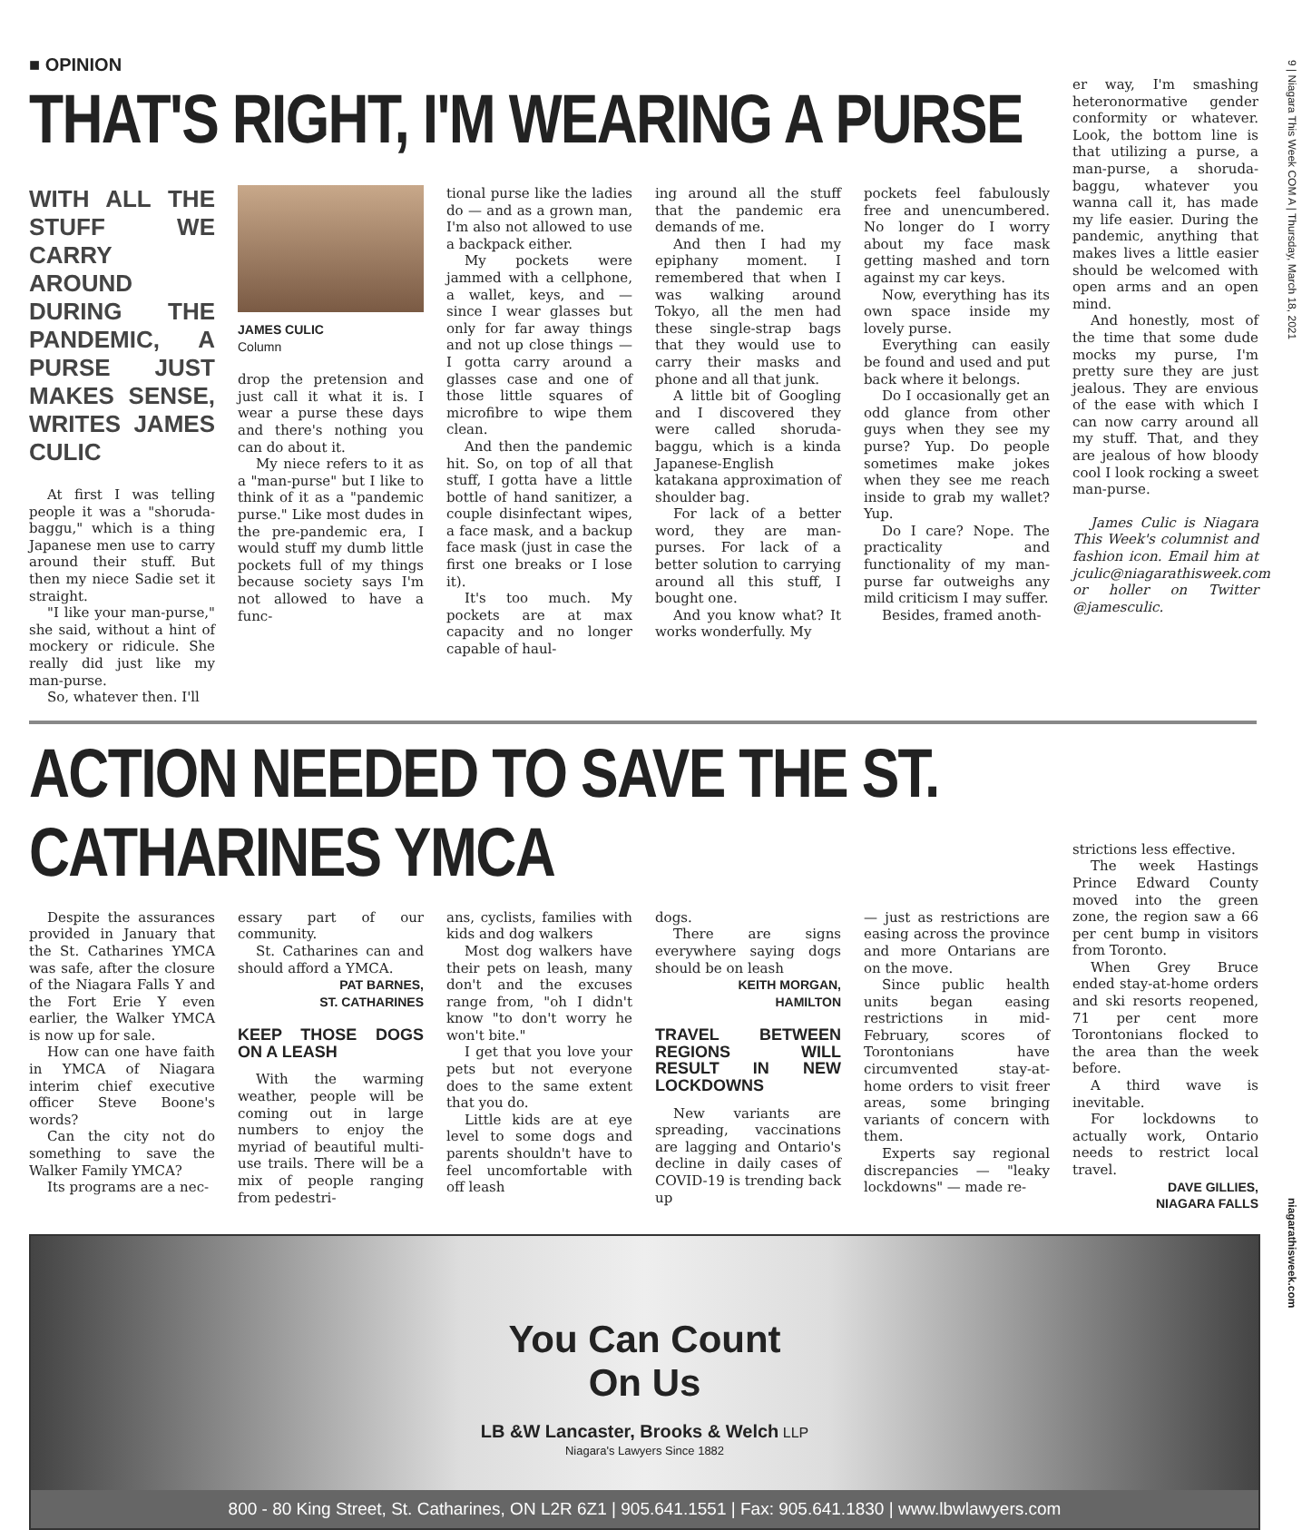9 | Niagara This Week COM A | Thursday, March 18, 2021
■ OPINION
THAT'S RIGHT, I'M WEARING A PURSE
WITH ALL THE STUFF WE CARRY AROUND DURING THE PANDEMIC, A PURSE JUST MAKES SENSE, WRITES JAMES CULIC
At first I was telling people it was a "shoruda-baggu," which is a thing Japanese men use to carry around their stuff. But then my niece Sadie set it straight.
"I like your man-purse," she said, without a hint of mockery or ridicule. She really did just like my man-purse.
So, whatever then. I'll
JAMES CULIC
Column
drop the pretension and just call it what it is. I wear a purse these days and there's nothing you can do about it.
My niece refers to it as a "man-purse" but I like to think of it as a "pandemic purse." Like most dudes in the pre-pandemic era, I would stuff my dumb little pockets full of my things because society says I'm not allowed to have a func-
tional purse like the ladies do — and as a grown man, I'm also not allowed to use a backpack either.
My pockets were jammed with a cellphone, a wallet, keys, and — since I wear glasses but only for far away things and not up close things — I gotta carry around a glasses case and one of those little squares of microfibre to wipe them clean.
And then the pandemic hit. So, on top of all that stuff, I gotta have a little bottle of hand sanitizer, a couple disinfectant wipes, a face mask, and a backup face mask (just in case the first one breaks or I lose it).
It's too much. My pockets are at max capacity and no longer capable of haul-
ing around all the stuff that the pandemic era demands of me.
And then I had my epiphany moment. I remembered that when I was walking around Tokyo, all the men had these single-strap bags that they would use to carry their masks and phone and all that junk.
A little bit of Googling and I discovered they were called shoruda-baggu, which is a kinda Japanese-English katakana approximation of shoulder bag.
For lack of a better word, they are man-purses. For lack of a better solution to carrying around all this stuff, I bought one.
And you know what? It works wonderfully. My
pockets feel fabulously free and unencumbered. No longer do I worry about my face mask getting mashed and torn against my car keys.
Now, everything has its own space inside my lovely purse.
Everything can easily be found and used and put back where it belongs.
Do I occasionally get an odd glance from other guys when they see my purse? Yup. Do people sometimes make jokes when they see me reach inside to grab my wallet? Yup.
Do I care? Nope. The practicality and functionality of my man-purse far outweighs any mild criticism I may suffer.
Besides, framed anoth-
er way, I'm smashing heteronormative gender conformity or whatever. Look, the bottom line is that utilizing a purse, a man-purse, a shoruda-baggu, whatever you wanna call it, has made my life easier. During the pandemic, anything that makes lives a little easier should be welcomed with open arms and an open mind.
And honestly, most of the time that some dude mocks my purse, I'm pretty sure they are just jealous. They are envious of the ease with which I can now carry around all my stuff. That, and they are jealous of how bloody cool I look rocking a sweet man-purse.
James Culic is Niagara This Week's columnist and fashion icon. Email him at jculic@niagarathisweek.com or holler on Twitter @jamesculic.
ACTION NEEDED TO SAVE THE ST. CATHARINES YMCA
Despite the assurances provided in January that the St. Catharines YMCA was safe, after the closure of the Niagara Falls Y and the Fort Erie Y even earlier, the Walker YMCA is now up for sale.
How can one have faith in YMCA of Niagara interim chief executive officer Steve Boone's words?
Can the city not do something to save the Walker Family YMCA?
Its programs are a nec-
essary part of our community.
St. Catharines can and should afford a YMCA.
PAT BARNES,
ST. CATHARINES
KEEP THOSE DOGS ON A LEASH
With the warming weather, people will be coming out in large numbers to enjoy the myriad of beautiful multi-use trails. There will be a mix of people ranging from pedestri-
ans, cyclists, families with kids and dog walkers
Most dog walkers have their pets on leash, many don't and the excuses range from, "oh I didn't know "to don't worry he won't bite."
I get that you love your pets but not everyone does to the same extent that you do.
Little kids are at eye level to some dogs and parents shouldn't have to feel uncomfortable with off leash
dogs.
There are signs everywhere saying dogs should be on leash
KEITH MORGAN,
HAMILTON
TRAVEL BETWEEN REGIONS WILL RESULT IN NEW LOCKDOWNS
New variants are spreading, vaccinations are lagging and Ontario's decline in daily cases of COVID-19 is trending back up
— just as restrictions are easing across the province and more Ontarians are on the move.
Since public health units began easing restrictions in mid-February, scores of Torontonians have circumvented stay-at-home orders to visit freer areas, some bringing variants of concern with them.
Experts say regional discrepancies — "leaky lockdowns" — made re-
strictions less effective.
The week Hastings Prince Edward County moved into the green zone, the region saw a 66 per cent bump in visitors from Toronto.
When Grey Bruce ended stay-at-home orders and ski resorts reopened, 71 per cent more Torontonians flocked to the area than the week before.
A third wave is inevitable.
For lockdowns to actually work, Ontario needs to restrict local travel.
DAVE GILLIES,
NIAGARA FALLS
You Can Count
On Us
LB &W Lancaster, Brooks & Welch LLP
Niagara's Lawyers Since 1882
800 - 80 King Street, St. Catharines, ON L2R 6Z1 | 905.641.1551 | Fax: 905.641.1830 | www.lbwlawyers.com
niagarathisweek.com